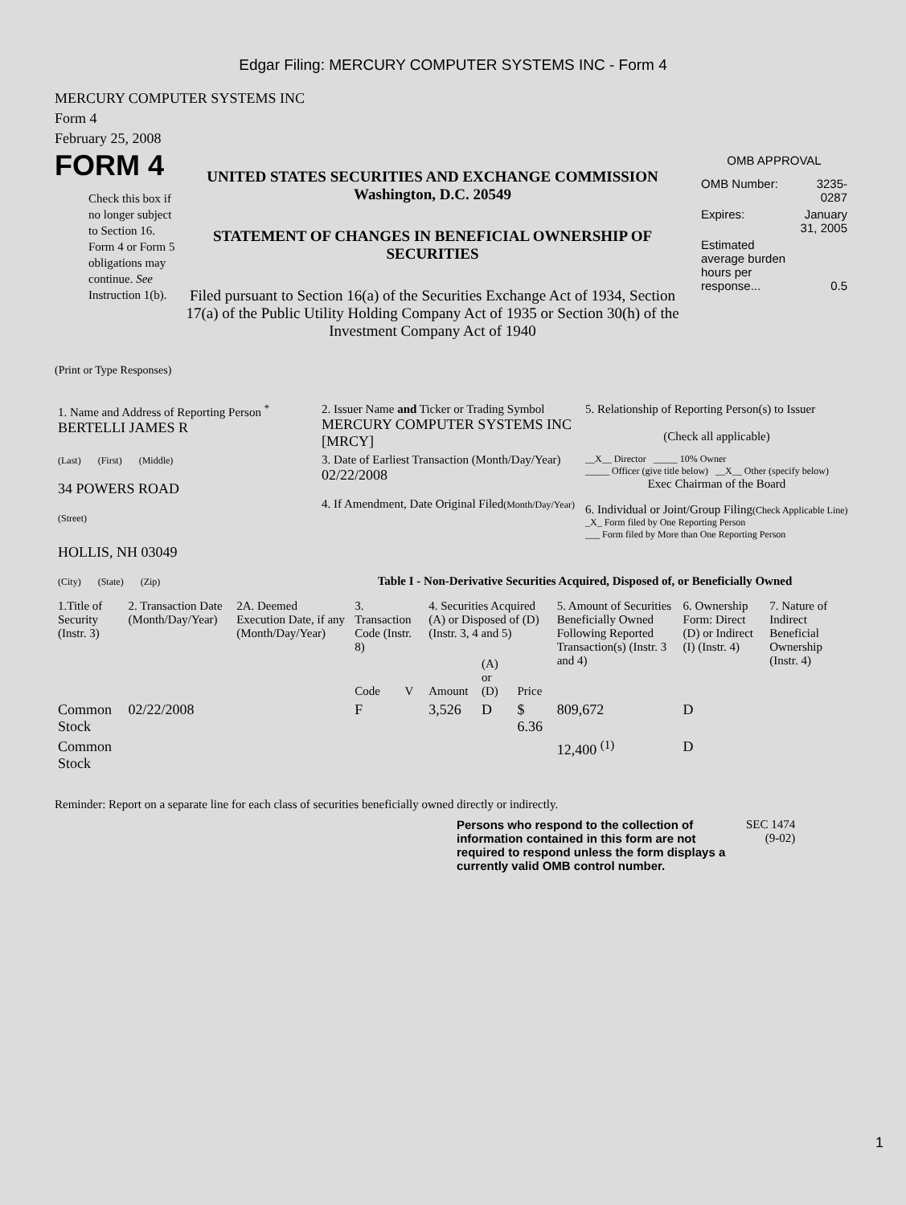Edgar Filing: MERCURY COMPUTER SYSTEMS INC - Form 4
MERCURY COMPUTER SYSTEMS INC
Form 4
February 25, 2008
FORM 4
Check this box if no longer subject to Section 16. Form 4 or Form 5 obligations may continue. See Instruction 1(b).
UNITED STATES SECURITIES AND EXCHANGE COMMISSION
Washington, D.C. 20549
STATEMENT OF CHANGES IN BENEFICIAL OWNERSHIP OF SECURITIES
Filed pursuant to Section 16(a) of the Securities Exchange Act of 1934, Section 17(a) of the Public Utility Holding Company Act of 1935 or Section 30(h) of the Investment Company Act of 1940
OMB APPROVAL
| OMB Number: | 3235-0287 |
| Expires: | January 31, 2005 |
| Estimated average burden hours per response... | 0.5 |
(Print or Type Responses)
| 1. Name and Address of Reporting Person <sup>*</sup> BERTELLI JAMES R | 2. Issuer Name and Ticker or Trading Symbol MERCURY COMPUTER SYSTEMS INC [MRCY] | 5. Relationship of Reporting Person(s) to Issuer (Check all applicable) |
| (Last) (First) (Middle) 34 POWERS ROAD (Street) | 3. Date of Earliest Transaction (Month/Day/Year) 02/22/2008 4. If Amendment, Date Original Filed (Month/Day/Year) | __X__ Director _____ 10% Owner _____ Officer (give title below) __X__ Other (specify below) Exec Chairman of the Board 6. Individual or Joint/Group Filing (Check Applicable Line) _X_ Form filed by One Reporting Person ___ Form filed by More than One Reporting Person |
| HOLLIS, NH 03049 (City) (State) (Zip) | Table I - Non-Derivative Securities Acquired, Disposed of, or Beneficially Owned | |
| 1.Title of Security (Instr. 3) | 2. Transaction Date (Month/Day/Year) | 2A. Deemed Execution Date, if any (Month/Day/Year) | 3. Transaction Code (Instr. 8) | | 4. Securities Acquired (A) or Disposed of (D) (Instr. 3, 4 and 5) | | | 5. Amount of Securities Beneficially Owned Following Reported Transaction(s) (Instr. 3 and 4) | 6. Ownership Form: Direct (D) or Indirect (I) (Instr. 4) | 7. Nature of Indirect Beneficial Ownership (Instr. 4) |
| --- | --- | --- | --- | --- | --- | --- | --- | --- | --- | --- |
| | | | Code | V | Amount | (A) or (D) | Price | | | |
| Common Stock | 02/22/2008 | | F | | 3,526 | D | $ 6.36 | 809,672 | D | |
| Common Stock | | | | | | | | 12,400 <sup>(1)</sup> | D | |
Reminder: Report on a separate line for each class of securities beneficially owned directly or indirectly.
Persons who respond to the collection of information contained in this form are not required to respond unless the form displays a currently valid OMB control number.
SEC 1474
(9-02)
1